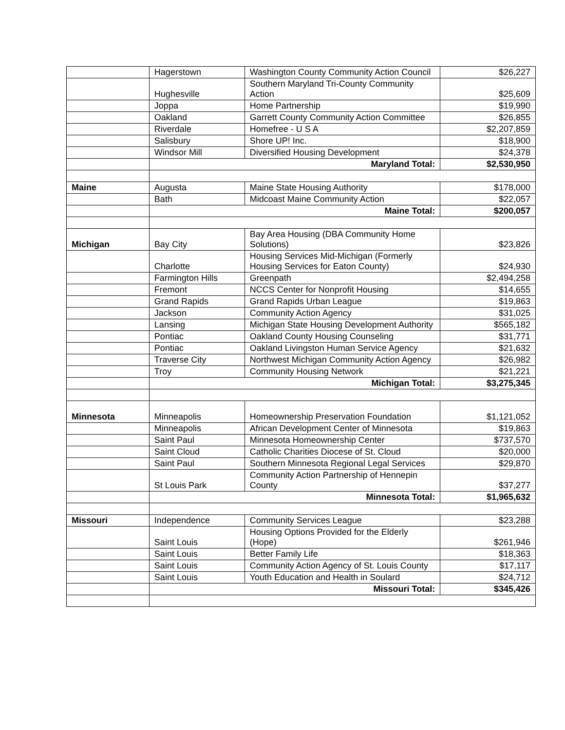| | Hagerstown | Washington County Community Action Council | $26,227 |
| | Hughesville | Southern Maryland Tri-County Community Action | $25,609 |
| | Joppa | Home Partnership | $19,990 |
| | Oakland | Garrett County Community Action Committee | $26,855 |
| | Riverdale | Homefree - U S A | $2,207,859 |
| | Salisbury | Shore UP! Inc. | $18,900 |
| | Windsor Mill | Diversified Housing Development | $24,378 |
| | Maryland Total: | | $2,530,950 |
| Maine | Augusta | Maine State Housing Authority | $178,000 |
| | Bath | Midcoast Maine Community Action | $22,057 |
| | Maine Total: | | $200,057 |
| Michigan | Bay City | Bay Area Housing (DBA Community Home Solutions) | $23,826 |
| | Charlotte | Housing Services Mid-Michigan (Formerly Housing Services for Eaton County) | $24,930 |
| | Farmington Hills | Greenpath | $2,494,258 |
| | Fremont | NCCS Center for Nonprofit Housing | $14,655 |
| | Grand Rapids | Grand Rapids Urban League | $19,863 |
| | Jackson | Community Action Agency | $31,025 |
| | Lansing | Michigan State Housing Development Authority | $565,182 |
| | Pontiac | Oakland County Housing Counseling | $31,771 |
| | Pontiac | Oakland Livingston Human Service Agency | $21,632 |
| | Traverse City | Northwest Michigan Community Action Agency | $26,982 |
| | Troy | Community Housing Network | $21,221 |
| | Michigan Total: | | $3,275,345 |
| Minnesota | Minneapolis | Homeownership Preservation Foundation | $1,121,052 |
| | Minneapolis | African Development Center of Minnesota | $19,863 |
| | Saint Paul | Minnesota Homeownership Center | $737,570 |
| | Saint Cloud | Catholic Charities Diocese of St. Cloud | $20,000 |
| | Saint Paul | Southern Minnesota Regional Legal Services | $29,870 |
| | St Louis Park | Community Action Partnership of Hennepin County | $37,277 |
| | Minnesota Total: | | $1,965,632 |
| Missouri | Independence | Community Services League | $23,288 |
| | Saint Louis | Housing Options Provided for the Elderly (Hope) | $261,946 |
| | Saint Louis | Better Family Life | $18,363 |
| | Saint Louis | Community Action Agency of St. Louis County | $17,117 |
| | Saint Louis | Youth Education and Health in Soulard | $24,712 |
| | Missouri Total: | | $345,426 |